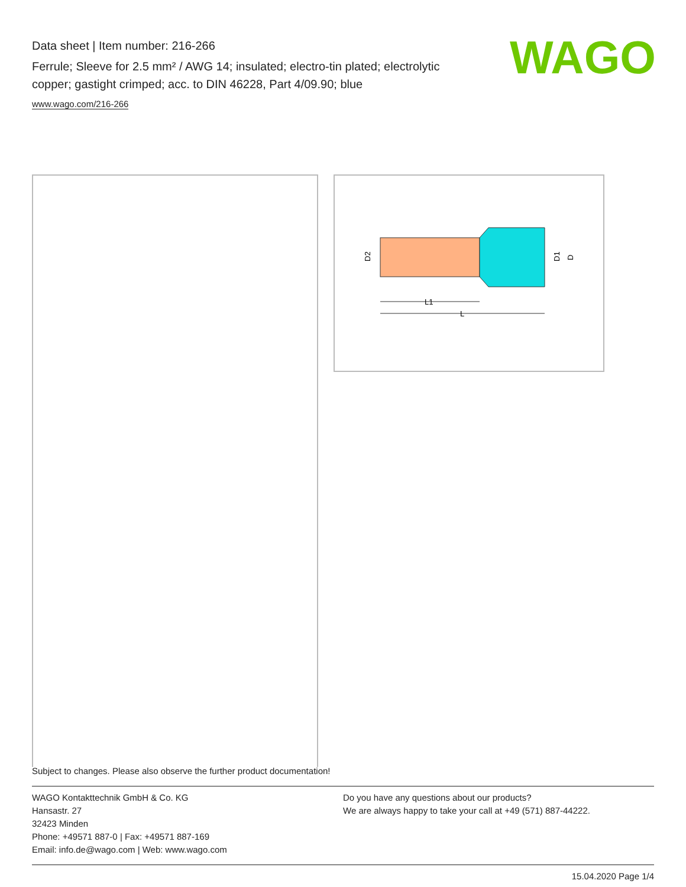Data sheet | Item number: 216-266
Ferrule; Sleeve for 2.5 mm² / AWG 14; insulated; electro-tin plated; electrolytic copper; gastight crimped; acc. to DIN 46228, Part 4/09.90; blue
www.wago.com/216-266
WAGO
L1
L
D2
D1
D
Subject to changes. Please also observe the further product documentation!
WAGO Kontakttechnik GmbH & Co. KG
Hansastr. 27
32423 Minden
Phone: +49571 887-0 | Fax: +49571 887-169
Email: info.de@wago.com | Web: www.wago.com
Do you have any questions about our products?
We are always happy to take your call at +49 (571) 887-44222.
15.04.2020 Page 1/4